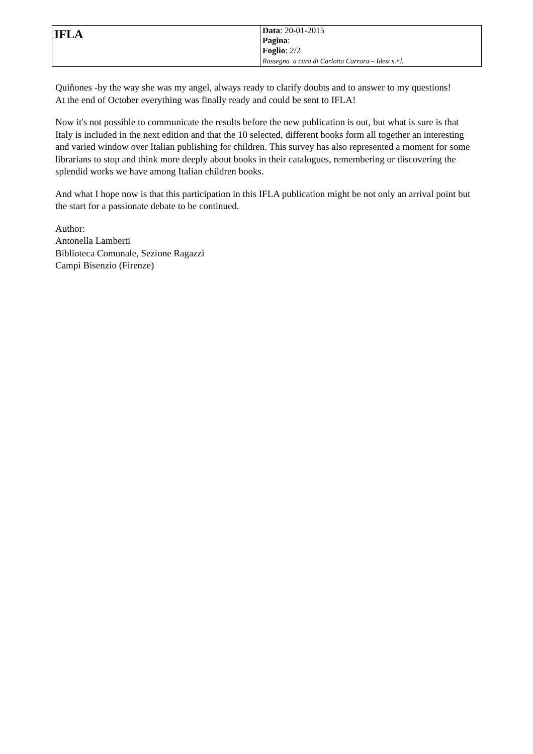| IFLA | Data : 20-01-2015 Pagina : Foglio : 2/2 Rassegna a cura di Carlotta Carrara – Idest s.r.l. |
Quiňones -by the way she was my angel, always ready to clarify doubts and to answer to my questions!
At the end of October everything was finally ready and could be sent to IFLA!
Now it's not possible to communicate the results before the new publication is out, but what is sure is that Italy is included in the next edition and that the 10 selected, different books form all together an interesting and varied window over Italian publishing for children. This survey has also represented a moment for some librarians to stop and think more deeply about books in their catalogues, remembering or discovering the splendid works we have among Italian children books.
And what I hope now is that this participation in this IFLA publication might be not only an arrival point but the start for a passionate debate to be continued.
Author:
Antonella Lamberti
Biblioteca Comunale, Sezione Ragazzi
Campi Bisenzio (Firenze)